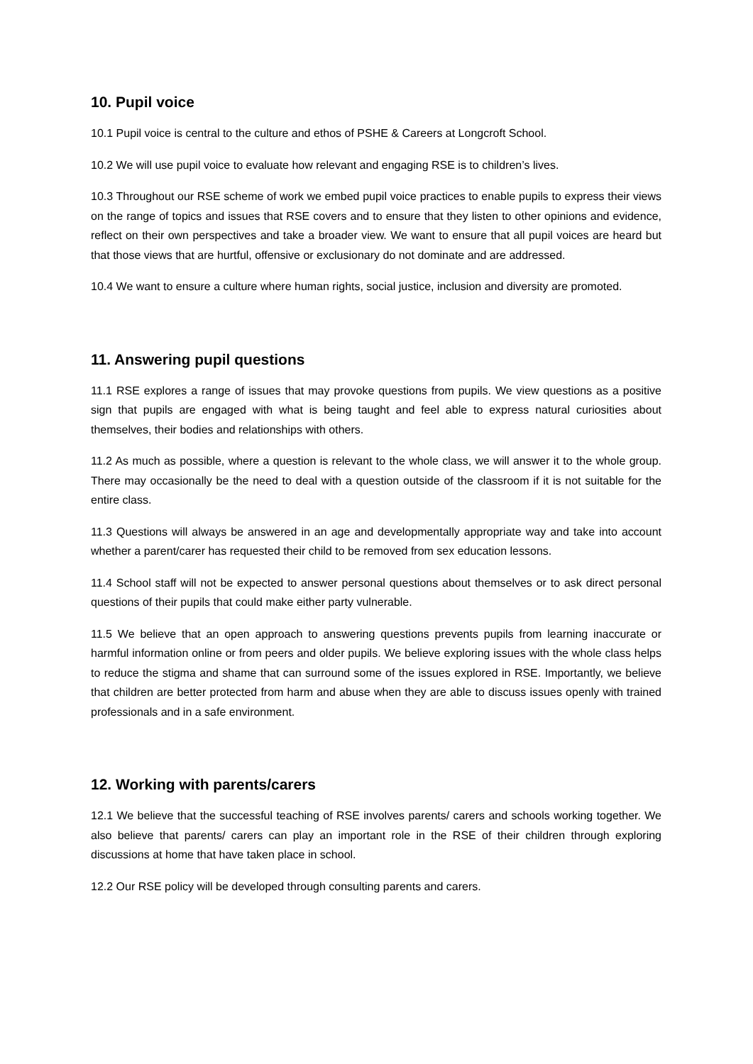10. Pupil voice
10.1 Pupil voice is central to the culture and ethos of PSHE & Careers at Longcroft School.
10.2 We will use pupil voice to evaluate how relevant and engaging RSE is to children’s lives.
10.3 Throughout our RSE scheme of work we embed pupil voice practices to enable pupils to express their views on the range of topics and issues that RSE covers and to ensure that they listen to other opinions and evidence, reflect on their own perspectives and take a broader view. We want to ensure that all pupil voices are heard but that those views that are hurtful, offensive or exclusionary do not dominate and are addressed.
10.4 We want to ensure a culture where human rights, social justice, inclusion and diversity are promoted.
11. Answering pupil questions
11.1 RSE explores a range of issues that may provoke questions from pupils. We view questions as a positive sign that pupils are engaged with what is being taught and feel able to express natural curiosities about themselves, their bodies and relationships with others.
11.2 As much as possible, where a question is relevant to the whole class, we will answer it to the whole group. There may occasionally be the need to deal with a question outside of the classroom if it is not suitable for the entire class.
11.3 Questions will always be answered in an age and developmentally appropriate way and take into account whether a parent/carer has requested their child to be removed from sex education lessons.
11.4 School staff will not be expected to answer personal questions about themselves or to ask direct personal questions of their pupils that could make either party vulnerable.
11.5 We believe that an open approach to answering questions prevents pupils from learning inaccurate or harmful information online or from peers and older pupils. We believe exploring issues with the whole class helps to reduce the stigma and shame that can surround some of the issues explored in RSE. Importantly, we believe that children are better protected from harm and abuse when they are able to discuss issues openly with trained professionals and in a safe environment.
12. Working with parents/carers
12.1 We believe that the successful teaching of RSE involves parents/ carers and schools working together. We also believe that parents/ carers can play an important role in the RSE of their children through exploring discussions at home that have taken place in school.
12.2 Our RSE policy will be developed through consulting parents and carers.